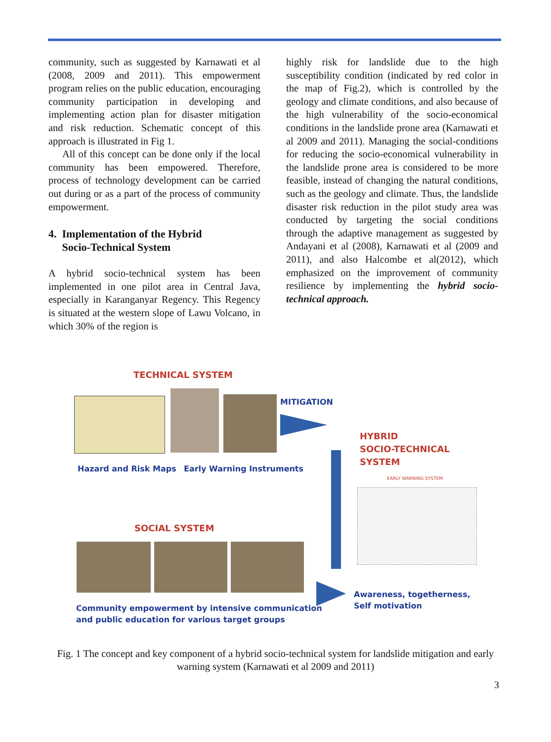community, such as suggested by Karnawati et al (2008, 2009 and 2011). This empowerment program relies on the public education, encouraging community participation in developing and implementing action plan for disaster mitigation and risk reduction. Schematic concept of this approach is illustrated in Fig 1.
All of this concept can be done only if the local community has been empowered. Therefore, process of technology development can be carried out during or as a part of the process of community empowerment.
4. Implementation of the Hybrid
Socio-Technical System
A hybrid socio-technical system has been implemented in one pilot area in Central Java, especially in Karanganyar Regency. This Regency is situated at the western slope of Lawu Volcano, in which 30% of the region is
highly risk for landslide due to the high susceptibility condition (indicated by red color in the map of Fig.2), which is controlled by the geology and climate conditions, and also because of the high vulnerability of the socio-economical conditions in the landslide prone area (Karnawati et al 2009 and 2011). Managing the social-conditions for reducing the socio-economical vulnerability in the landslide prone area is considered to be more feasible, instead of changing the natural conditions, such as the geology and climate. Thus, the landslide disaster risk reduction in the pilot study area was conducted by targeting the social conditions through the adaptive management as suggested by Andayani et al (2008), Karnawati et al (2009 and 2011), and also Halcombe et al(2012), which emphasized on the improvement of community resilience by implementing the hybrid socio- technical approach.
TECHNICAL SYSTEM
MITIGATION
Hazard and Risk Maps Early Warning Instruments
HYBRID
SOCIO-TECHNICAL
SYSTEM
EARLY WARNING SYSTEM
SOCIAL SYSTEM
Awareness, togetherness,
Self motivation
Community empowerment by intensive communication
and public education for various target groups
Fig. 1 The concept and key component of a hybrid socio-technical system for landslide mitigation and early warning system (Karnawati et al 2009 and 2011)
3